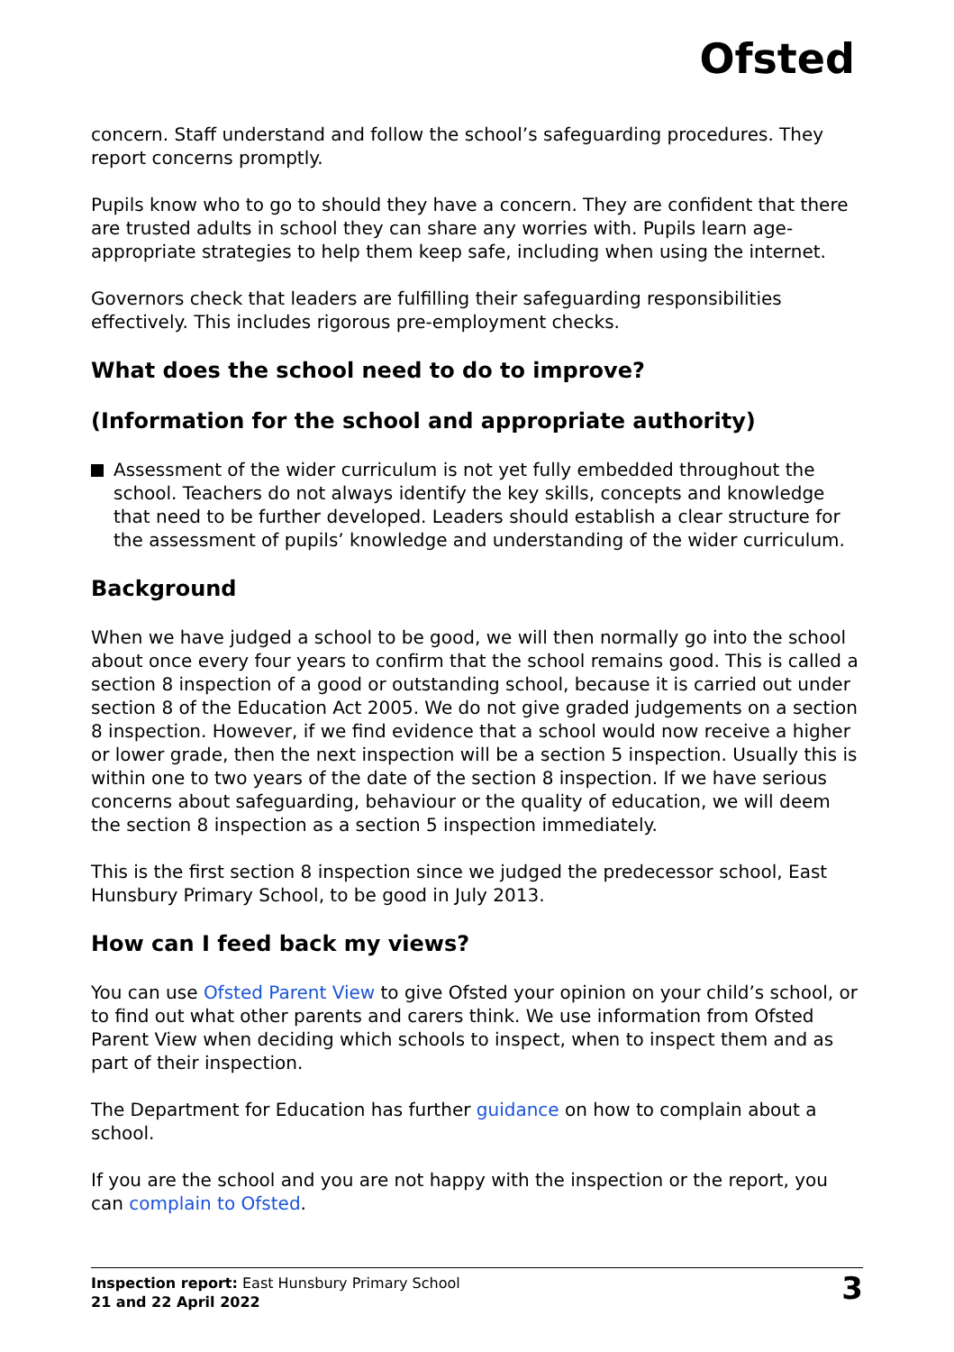Ofsted
concern. Staff understand and follow the school’s safeguarding procedures. They report concerns promptly.
Pupils know who to go to should they have a concern. They are confident that there are trusted adults in school they can share any worries with. Pupils learn age-appropriate strategies to help them keep safe, including when using the internet.
Governors check that leaders are fulfilling their safeguarding responsibilities effectively. This includes rigorous pre-employment checks.
What does the school need to do to improve?
(Information for the school and appropriate authority)
Assessment of the wider curriculum is not yet fully embedded throughout the school. Teachers do not always identify the key skills, concepts and knowledge that need to be further developed. Leaders should establish a clear structure for the assessment of pupils’ knowledge and understanding of the wider curriculum.
Background
When we have judged a school to be good, we will then normally go into the school about once every four years to confirm that the school remains good. This is called a section 8 inspection of a good or outstanding school, because it is carried out under section 8 of the Education Act 2005. We do not give graded judgements on a section 8 inspection. However, if we find evidence that a school would now receive a higher or lower grade, then the next inspection will be a section 5 inspection. Usually this is within one to two years of the date of the section 8 inspection. If we have serious concerns about safeguarding, behaviour or the quality of education, we will deem the section 8 inspection as a section 5 inspection immediately.
This is the first section 8 inspection since we judged the predecessor school, East Hunsbury Primary School, to be good in July 2013.
How can I feed back my views?
You can use Ofsted Parent View to give Ofsted your opinion on your child’s school, or to find out what other parents and carers think. We use information from Ofsted Parent View when deciding which schools to inspect, when to inspect them and as part of their inspection.
The Department for Education has further guidance on how to complain about a school.
If you are the school and you are not happy with the inspection or the report, you can complain to Ofsted.
Inspection report: East Hunsbury Primary School
21 and 22 April 2022
3